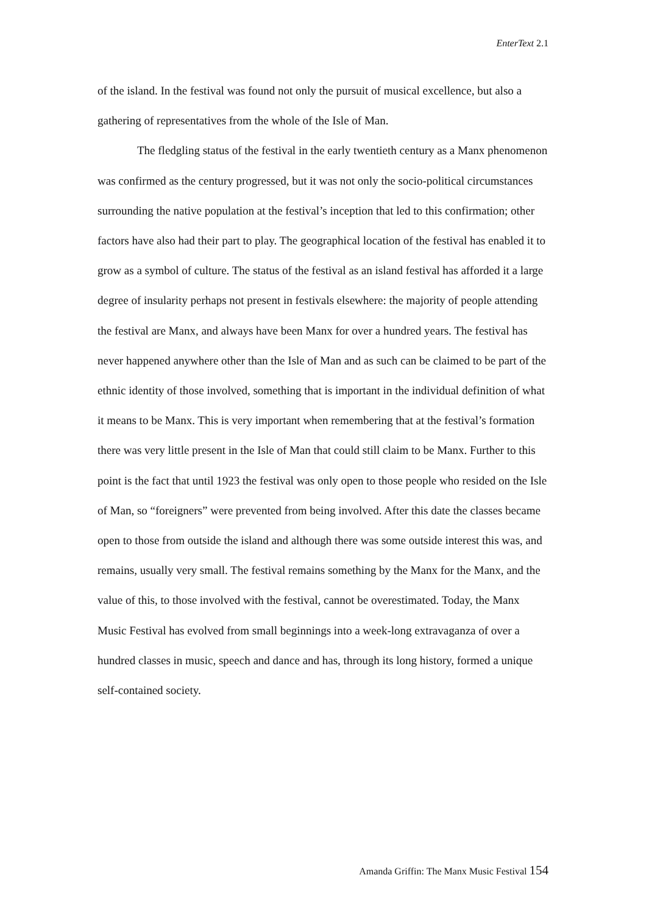EnterText 2.1
of the island. In the festival was found not only the pursuit of musical excellence, but also a gathering of representatives from the whole of the Isle of Man.
The fledgling status of the festival in the early twentieth century as a Manx phenomenon was confirmed as the century progressed, but it was not only the socio-political circumstances surrounding the native population at the festival’s inception that led to this confirmation; other factors have also had their part to play. The geographical location of the festival has enabled it to grow as a symbol of culture. The status of the festival as an island festival has afforded it a large degree of insularity perhaps not present in festivals elsewhere: the majority of people attending the festival are Manx, and always have been Manx for over a hundred years. The festival has never happened anywhere other than the Isle of Man and as such can be claimed to be part of the ethnic identity of those involved, something that is important in the individual definition of what it means to be Manx. This is very important when remembering that at the festival’s formation there was very little present in the Isle of Man that could still claim to be Manx. Further to this point is the fact that until 1923 the festival was only open to those people who resided on the Isle of Man, so “foreigners” were prevented from being involved. After this date the classes became open to those from outside the island and although there was some outside interest this was, and remains, usually very small. The festival remains something by the Manx for the Manx, and the value of this, to those involved with the festival, cannot be overestimated. Today, the Manx Music Festival has evolved from small beginnings into a week-long extravaganza of over a hundred classes in music, speech and dance and has, through its long history, formed a unique self-contained society.
Amanda Griffin: The Manx Music Festival 154